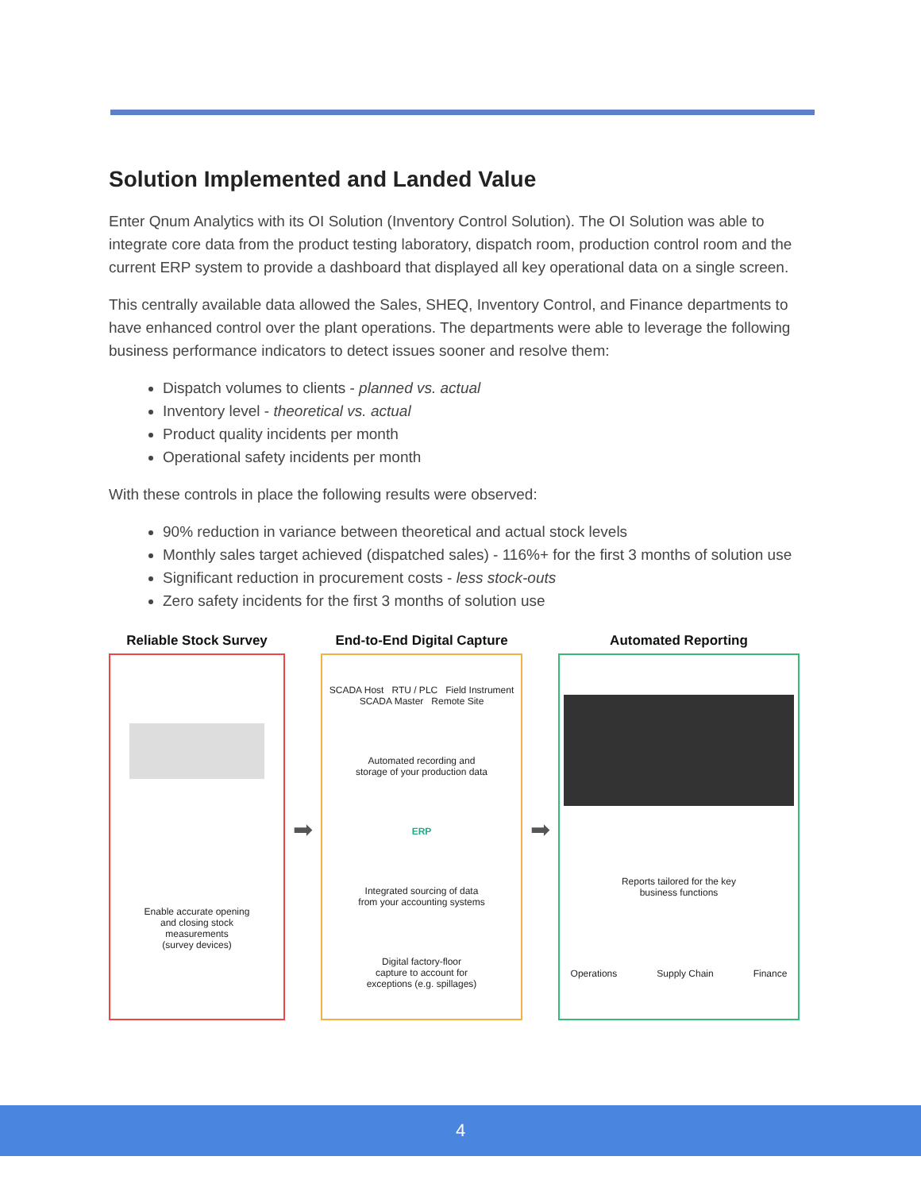Solution Implemented and Landed Value
Enter Qnum Analytics with its OI Solution (Inventory Control Solution). The OI Solution was able to integrate core data from the product testing laboratory, dispatch room, production control room and the current ERP system to provide a dashboard that displayed all key operational data on a single screen.
This centrally available data allowed the Sales, SHEQ, Inventory Control, and Finance departments to have enhanced control over the plant operations. The departments were able to leverage the following business performance indicators to detect issues sooner and resolve them:
Dispatch volumes to clients - planned vs. actual
Inventory level - theoretical vs. actual
Product quality incidents per month
Operational safety incidents per month
With these controls in place the following results were observed:
90% reduction in variance between theoretical and actual stock levels
Monthly sales target achieved (dispatched sales) - 116%+ for the first 3 months of solution use
Significant reduction in procurement costs - less stock-outs
Zero safety incidents for the first 3 months of solution use
Reliable Stock Survey
Enable accurate opening
and closing stock
measurements
(survey devices)
➡
End-to-End Digital Capture
SCADA Host RTU / PLC Field Instrument
SCADA Master Remote Site
Automated recording and
storage of your production data
ERP
Integrated sourcing of data
from your accounting systems
Digital factory-floor
capture to account for
exceptions (e.g. spillages)
➡
Automated Reporting
Reports tailored for the key
business functions
Operations Supply Chain Finance
4